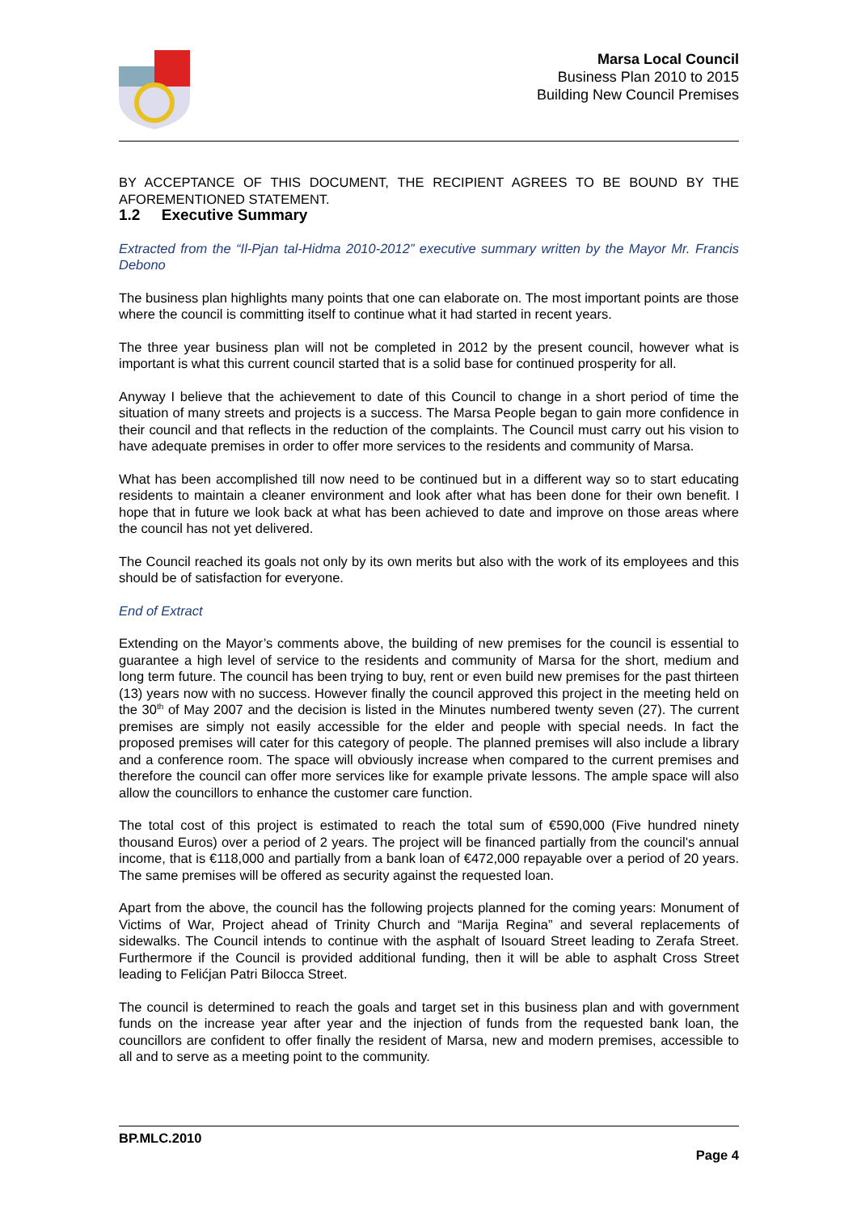Marsa Local Council
Business Plan 2010 to 2015
Building New Council Premises
BY ACCEPTANCE OF THIS DOCUMENT, THE RECIPIENT AGREES TO BE BOUND BY THE AFOREMENTIONED STATEMENT.
1.2 Executive Summary
Extracted from the “Il-Pjan tal-Hidma 2010-2012” executive summary written by the Mayor Mr. Francis Debono
The business plan highlights many points that one can elaborate on. The most important points are those where the council is committing itself to continue what it had started in recent years.
The three year business plan will not be completed in 2012 by the present council, however what is important is what this current council started that is a solid base for continued prosperity for all.
Anyway I believe that the achievement to date of this Council to change in a short period of time the situation of many streets and projects is a success. The Marsa People began to gain more confidence in their council and that reflects in the reduction of the complaints. The Council must carry out his vision to have adequate premises in order to offer more services to the residents and community of Marsa.
What has been accomplished till now need to be continued but in a different way so to start educating residents to maintain a cleaner environment and look after what has been done for their own benefit. I hope that in future we look back at what has been achieved to date and improve on those areas where the council has not yet delivered.
The Council reached its goals not only by its own merits but also with the work of its employees and this should be of satisfaction for everyone.
End of Extract
Extending on the Mayor’s comments above, the building of new premises for the council is essential to guarantee a high level of service to the residents and community of Marsa for the short, medium and long term future. The council has been trying to buy, rent or even build new premises for the past thirteen (13) years now with no success. However finally the council approved this project in the meeting held on the 30<sup>th</sup> of May 2007 and the decision is listed in the Minutes numbered twenty seven (27). The current premises are simply not easily accessible for the elder and people with special needs. In fact the proposed premises will cater for this category of people. The planned premises will also include a library and a conference room. The space will obviously increase when compared to the current premises and therefore the council can offer more services like for example private lessons. The ample space will also allow the councillors to enhance the customer care function.
The total cost of this project is estimated to reach the total sum of €590,000 (Five hundred ninety thousand Euros) over a period of 2 years. The project will be financed partially from the council’s annual income, that is €118,000 and partially from a bank loan of €472,000 repayable over a period of 20 years. The same premises will be offered as security against the requested loan.
Apart from the above, the council has the following projects planned for the coming years: Monument of Victims of War, Project ahead of Trinity Church and “Marija Regina” and several replacements of sidewalks. The Council intends to continue with the asphalt of Isouard Street leading to Zerafa Street. Furthermore if the Council is provided additional funding, then it will be able to asphalt Cross Street leading to Felićjan Patri Bilocca Street.
The council is determined to reach the goals and target set in this business plan and with government funds on the increase year after year and the injection of funds from the requested bank loan, the councillors are confident to offer finally the resident of Marsa, new and modern premises, accessible to all and to serve as a meeting point to the community.
BP.MLC.2010
Page 4